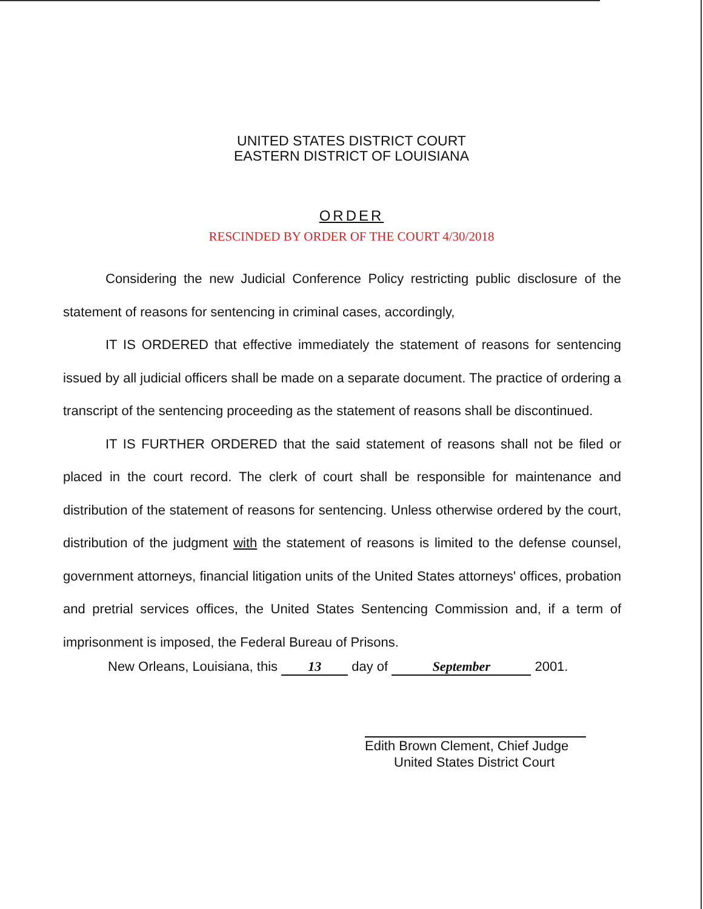UNITED STATES DISTRICT COURT
EASTERN DISTRICT OF LOUISIANA
ORDER
RESCINDED BY ORDER OF THE COURT 4/30/2018
Considering the new Judicial Conference Policy restricting public disclosure of the statement of reasons for sentencing in criminal cases, accordingly,
IT IS ORDERED that effective immediately the statement of reasons for sentencing issued by all judicial officers shall be made on a separate document. The practice of ordering a transcript of the sentencing proceeding as the statement of reasons shall be discontinued.
IT IS FURTHER ORDERED that the said statement of reasons shall not be filed or placed in the court record. The clerk of court shall be responsible for maintenance and distribution of the statement of reasons for sentencing. Unless otherwise ordered by the court, distribution of the judgment with the statement of reasons is limited to the defense counsel, government attorneys, financial litigation units of the United States attorneys' offices, probation and pretrial services offices, the United States Sentencing Commission and, if a term of imprisonment is imposed, the Federal Bureau of Prisons.
New Orleans, Louisiana, this 13 day of September 2001.
Edith Brown Clement, Chief Judge
United States District Court